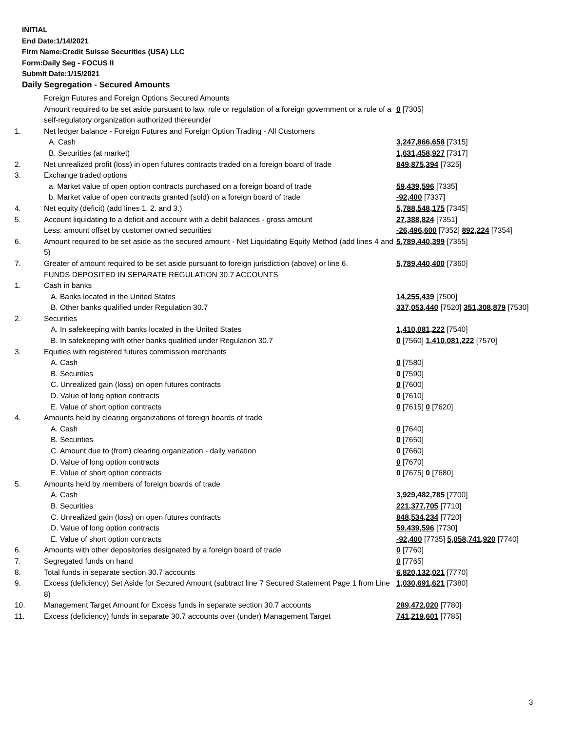INITIAL
End Date:1/14/2021
Firm Name:Credit Suisse Securities (USA) LLC
Form:Daily Seg - FOCUS II
Submit Date:1/15/2021
Daily Segregation - Secured Amounts
| | Foreign Futures and Foreign Options Secured Amounts | |
| | Amount required to be set aside pursuant to law, rule or regulation of a foreign government or a rule of a self-regulatory organization authorized thereunder | 0 [7305] |
| 1. | Net ledger balance - Foreign Futures and Foreign Option Trading - All Customers | |
| | A. Cash | 3,247,866,658 [7315] |
| | B. Securities (at market) | 1,631,458,927 [7317] |
| 2. | Net unrealized profit (loss) in open futures contracts traded on a foreign board of trade | 849,875,394 [7325] |
| 3. | Exchange traded options | |
| | a. Market value of open option contracts purchased on a foreign board of trade | 59,439,596 [7335] |
| | b. Market value of open contracts granted (sold) on a foreign board of trade | -92,400 [7337] |
| 4. | Net equity (deficit) (add lines 1. 2. and 3.) | 5,788,548,175 [7345] |
| 5. | Account liquidating to a deficit and account with a debit balances - gross amount | 27,388,824 [7351] |
| | Less: amount offset by customer owned securities | -26,496,600 [7352] 892,224 [7354] |
| 6. | Amount required to be set aside as the secured amount - Net Liquidating Equity Method (add lines 4 and 5) | 5,789,440,399 [7355] |
| 7. | Greater of amount required to be set aside pursuant to foreign jurisdiction (above) or line 6. | 5,789,440,400 [7360] |
| | FUNDS DEPOSITED IN SEPARATE REGULATION 30.7 ACCOUNTS | |
| 1. | Cash in banks | |
| | A. Banks located in the United States | 14,255,439 [7500] |
| | B. Other banks qualified under Regulation 30.7 | 337,053,440 [7520] 351,308,879 [7530] |
| 2. | Securities | |
| | A. In safekeeping with banks located in the United States | 1,410,081,222 [7540] |
| | B. In safekeeping with other banks qualified under Regulation 30.7 | 0 [7560] 1,410,081,222 [7570] |
| 3. | Equities with registered futures commission merchants | |
| | A. Cash | 0 [7580] |
| | B. Securities | 0 [7590] |
| | C. Unrealized gain (loss) on open futures contracts | 0 [7600] |
| | D. Value of long option contracts | 0 [7610] |
| | E. Value of short option contracts | 0 [7615] 0 [7620] |
| 4. | Amounts held by clearing organizations of foreign boards of trade | |
| | A. Cash | 0 [7640] |
| | B. Securities | 0 [7650] |
| | C. Amount due to (from) clearing organization - daily variation | 0 [7660] |
| | D. Value of long option contracts | 0 [7670] |
| | E. Value of short option contracts | 0 [7675] 0 [7680] |
| 5. | Amounts held by members of foreign boards of trade | |
| | A. Cash | 3,929,482,785 [7700] |
| | B. Securities | 221,377,705 [7710] |
| | C. Unrealized gain (loss) on open futures contracts | 848,534,234 [7720] |
| | D. Value of long option contracts | 59,439,596 [7730] |
| | E. Value of short option contracts | -92,400 [7735] 5,058,741,920 [7740] |
| 6. | Amounts with other depositories designated by a foreign board of trade | 0 [7760] |
| 7. | Segregated funds on hand | 0 [7765] |
| 8. | Total funds in separate section 30.7 accounts | 6,820,132,021 [7770] |
| 9. | Excess (deficiency) Set Aside for Secured Amount (subtract line 7 Secured Statement Page 1 from Line 8) | 1,030,691,621 [7380] |
| 10. | Management Target Amount for Excess funds in separate section 30.7 accounts | 289,472,020 [7780] |
| 11. | Excess (deficiency) funds in separate 30.7 accounts over (under) Management Target | 741,219,601 [7785] |
3